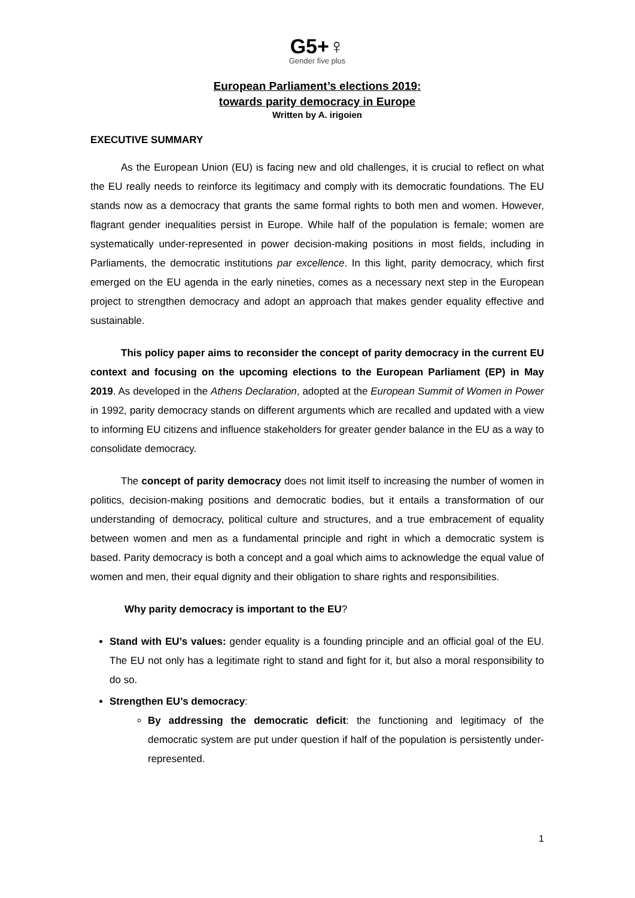G5+♀
Gender five plus
European Parliament’s elections 2019:
towards parity democracy in Europe
Written by A. irigoien
EXECUTIVE SUMMARY
As the European Union (EU) is facing new and old challenges, it is crucial to reflect on what the EU really needs to reinforce its legitimacy and comply with its democratic foundations. The EU stands now as a democracy that grants the same formal rights to both men and women. However, flagrant gender inequalities persist in Europe. While half of the population is female; women are systematically under-represented in power decision-making positions in most fields, including in Parliaments, the democratic institutions par excellence. In this light, parity democracy, which first emerged on the EU agenda in the early nineties, comes as a necessary next step in the European project to strengthen democracy and adopt an approach that makes gender equality effective and sustainable.
This policy paper aims to reconsider the concept of parity democracy in the current EU context and focusing on the upcoming elections to the European Parliament (EP) in May 2019. As developed in the Athens Declaration, adopted at the European Summit of Women in Power in 1992, parity democracy stands on different arguments which are recalled and updated with a view to informing EU citizens and influence stakeholders for greater gender balance in the EU as a way to consolidate democracy.
The concept of parity democracy does not limit itself to increasing the number of women in politics, decision-making positions and democratic bodies, but it entails a transformation of our understanding of democracy, political culture and structures, and a true embracement of equality between women and men as a fundamental principle and right in which a democratic system is based. Parity democracy is both a concept and a goal which aims to acknowledge the equal value of women and men, their equal dignity and their obligation to share rights and responsibilities.
Why parity democracy is important to the EU?
Stand with EU’s values: gender equality is a founding principle and an official goal of the EU. The EU not only has a legitimate right to stand and fight for it, but also a moral responsibility to do so.
Strengthen EU’s democracy:
By addressing the democratic deficit: the functioning and legitimacy of the democratic system are put under question if half of the population is persistently under-represented.
1